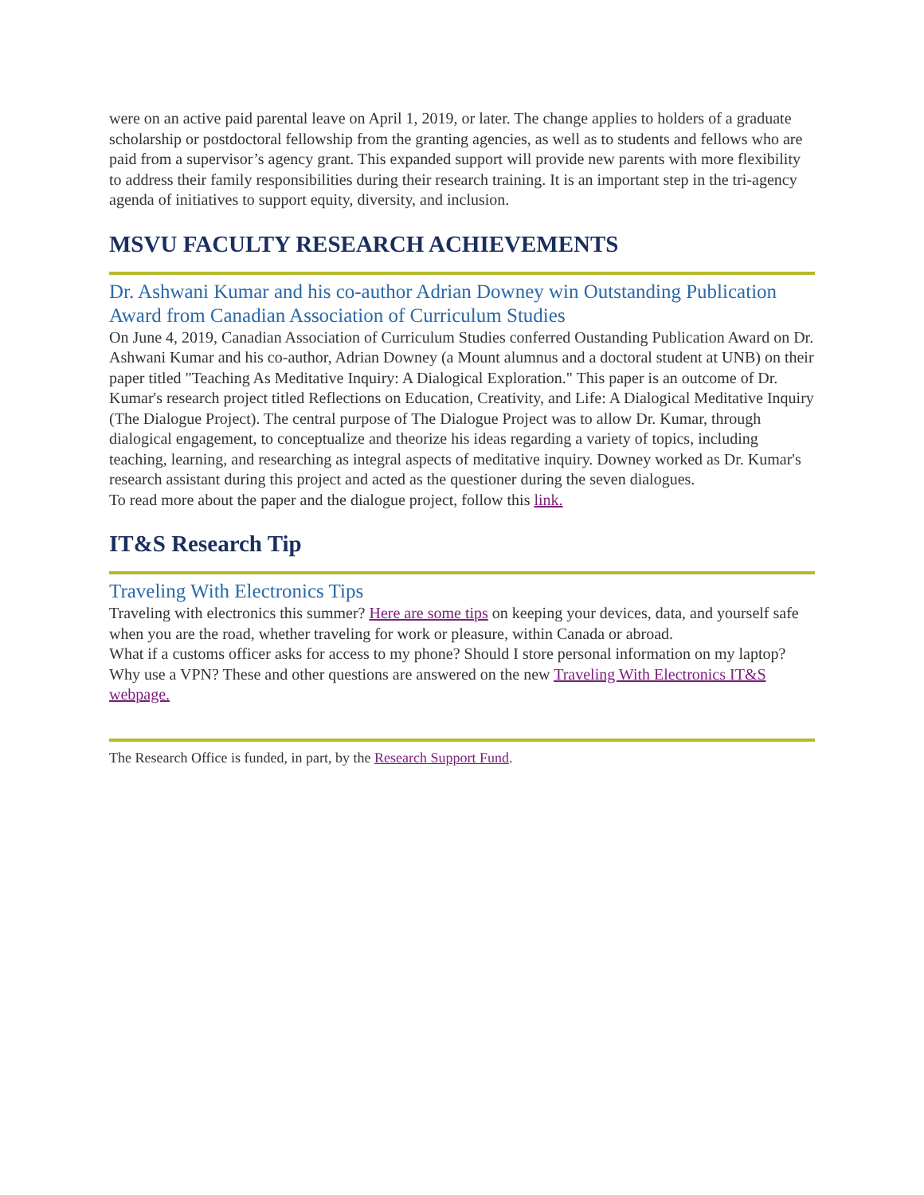were on an active paid parental leave on April 1, 2019, or later. The change applies to holders of a graduate scholarship or postdoctoral fellowship from the granting agencies, as well as to students and fellows who are paid from a supervisor’s agency grant. This expanded support will provide new parents with more flexibility to address their family responsibilities during their research training. It is an important step in the tri-agency agenda of initiatives to support equity, diversity, and inclusion.
MSVU FACULTY RESEARCH ACHIEVEMENTS
Dr. Ashwani Kumar and his co-author Adrian Downey win Outstanding Publication Award from Canadian Association of Curriculum Studies
On June 4, 2019, Canadian Association of Curriculum Studies conferred Oustanding Publication Award on Dr. Ashwani Kumar and his co-author, Adrian Downey (a Mount alumnus and a doctoral student at UNB) on their paper titled "Teaching As Meditative Inquiry: A Dialogical Exploration." This paper is an outcome of Dr. Kumar's research project titled Reflections on Education, Creativity, and Life: A Dialogical Meditative Inquiry (The Dialogue Project). The central purpose of The Dialogue Project was to allow Dr. Kumar, through dialogical engagement, to conceptualize and theorize his ideas regarding a variety of topics, including teaching, learning, and researching as integral aspects of meditative inquiry. Downey worked as Dr. Kumar's research assistant during this project and acted as the questioner during the seven dialogues.
To read more about the paper and the dialogue project, follow this link.
IT&S Research Tip
Traveling With Electronics Tips
Traveling with electronics this summer? Here are some tips on keeping your devices, data, and yourself safe when you are the road, whether traveling for work or pleasure, within Canada or abroad.
What if a customs officer asks for access to my phone? Should I store personal information on my laptop? Why use a VPN? These and other questions are answered on the new Traveling With Electronics IT&S webpage.
The Research Office is funded, in part, by the Research Support Fund.